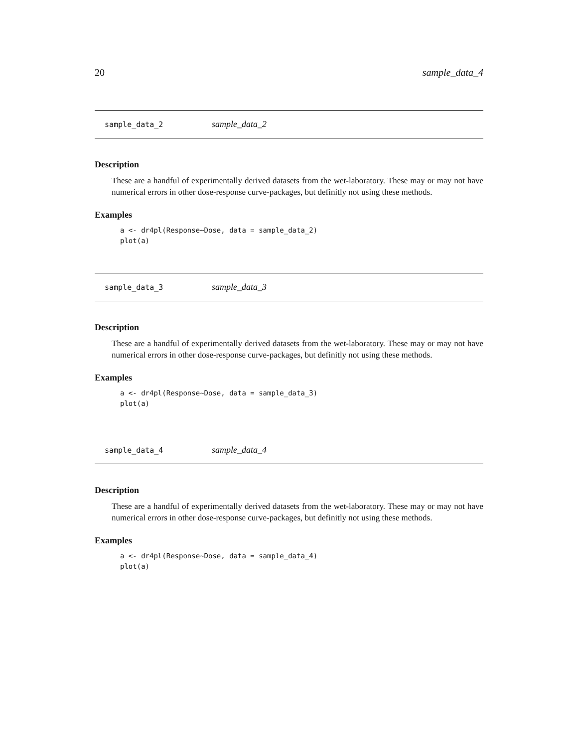20 sample_data_4
sample_data_2 sample_data_2
Description
These are a handful of experimentally derived datasets from the wet-laboratory. These may or may not have numerical errors in other dose-response curve-packages, but definitly not using these methods.
Examples
a <- dr4pl(Response~Dose, data = sample_data_2)
plot(a)
sample_data_3 sample_data_3
Description
These are a handful of experimentally derived datasets from the wet-laboratory. These may or may not have numerical errors in other dose-response curve-packages, but definitly not using these methods.
Examples
a <- dr4pl(Response~Dose, data = sample_data_3)
plot(a)
sample_data_4 sample_data_4
Description
These are a handful of experimentally derived datasets from the wet-laboratory. These may or may not have numerical errors in other dose-response curve-packages, but definitly not using these methods.
Examples
a <- dr4pl(Response~Dose, data = sample_data_4)
plot(a)